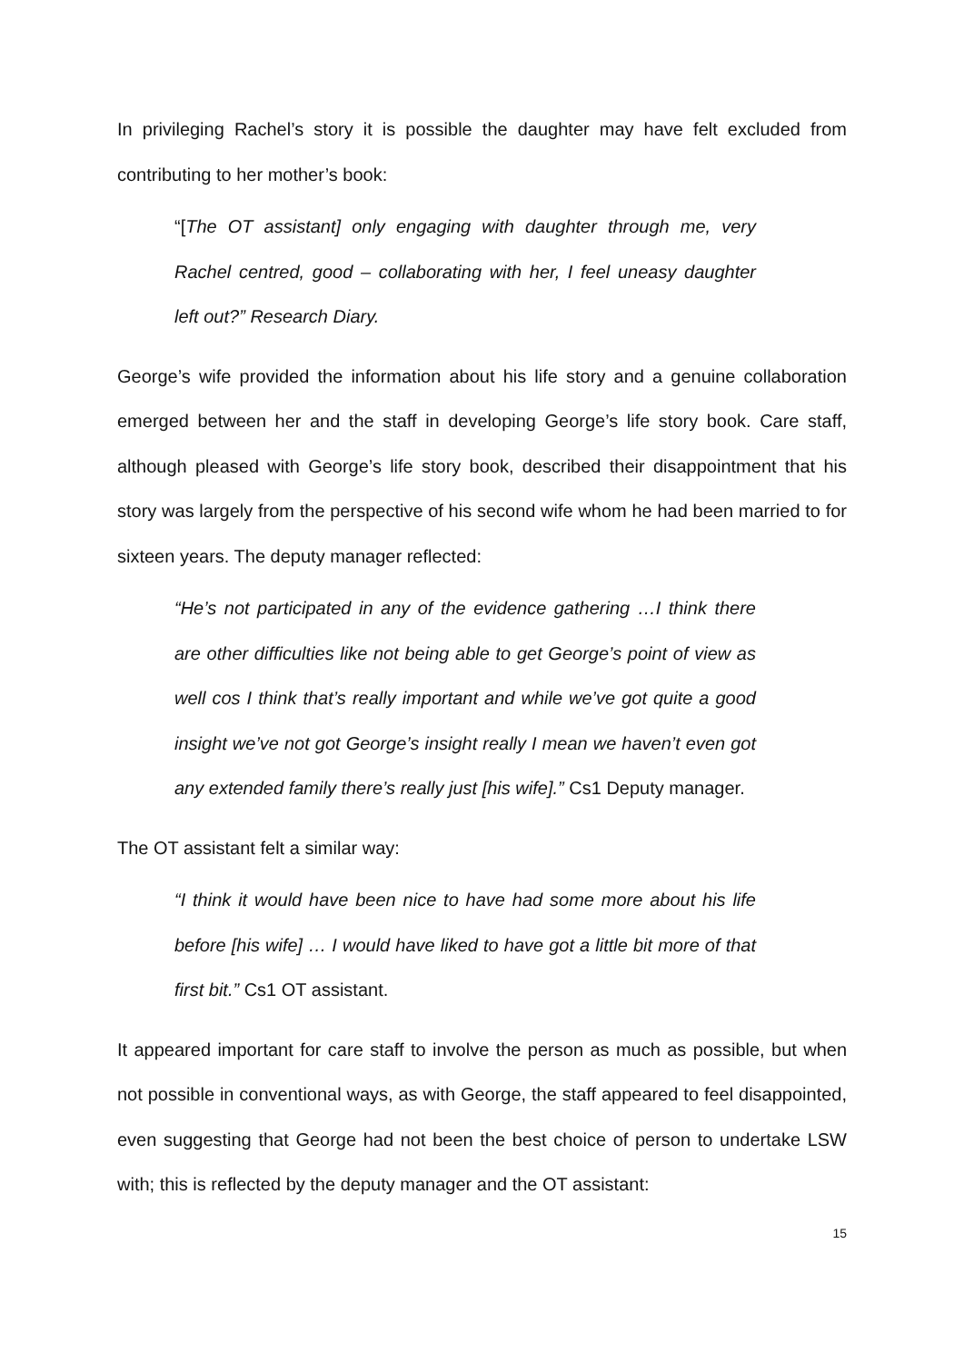In privileging Rachel’s story it is possible the daughter may have felt excluded from contributing to her mother’s book:
“[The OT assistant] only engaging with daughter through me, very Rachel centred, good – collaborating with her, I feel uneasy daughter left out?” Research Diary.
George’s wife provided the information about his life story and a genuine collaboration emerged between her and the staff in developing George’s life story book. Care staff, although pleased with George’s life story book, described their disappointment that his story was largely from the perspective of his second wife whom he had been married to for sixteen years. The deputy manager reflected:
“He’s not participated in any of the evidence gathering …I think there are other difficulties like not being able to get George’s point of view as well cos I think that’s really important and while we’ve got quite a good insight we’ve not got George’s insight really I mean we haven’t even got any extended family there’s really just [his wife].” Cs1 Deputy manager.
The OT assistant felt a similar way:
“I think it would have been nice to have had some more about his life before [his wife] … I would have liked to have got a little bit more of that first bit.” Cs1 OT assistant.
It appeared important for care staff to involve the person as much as possible, but when not possible in conventional ways, as with George, the staff appeared to feel disappointed, even suggesting that George had not been the best choice of person to undertake LSW with; this is reflected by the deputy manager and the OT assistant:
15